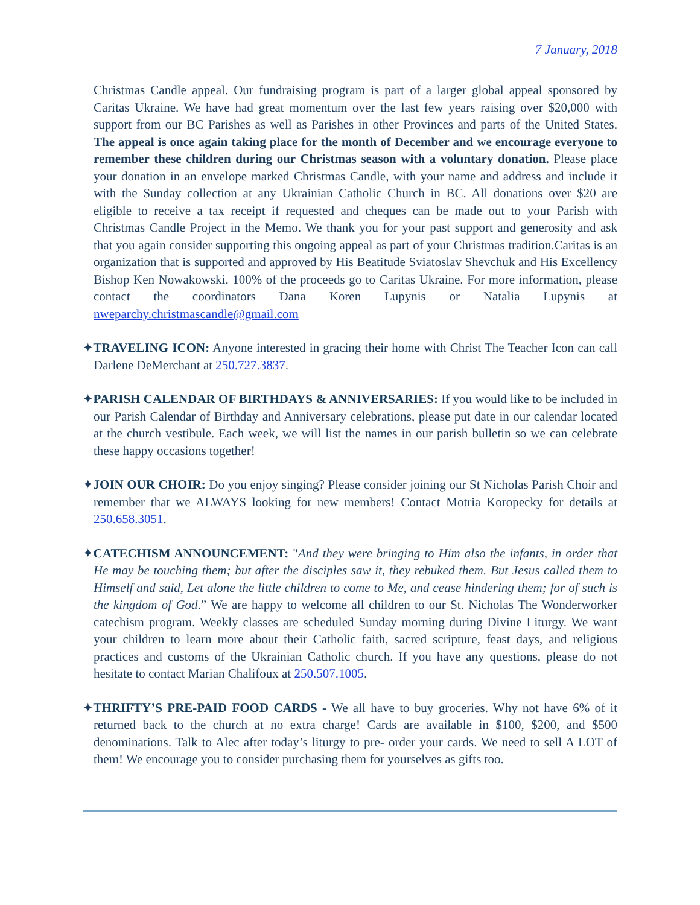7 January, 2018
Christmas Candle appeal. Our fundraising program is part of a larger global appeal sponsored by Caritas Ukraine. We have had great momentum over the last few years raising over $20,000 with support from our BC Parishes as well as Parishes in other Provinces and parts of the United States. The appeal is once again taking place for the month of December and we encourage everyone to remember these children during our Christmas season with a voluntary donation. Please place your donation in an envelope marked Christmas Candle, with your name and address and include it with the Sunday collection at any Ukrainian Catholic Church in BC. All donations over $20 are eligible to receive a tax receipt if requested and cheques can be made out to your Parish with Christmas Candle Project in the Memo. We thank you for your past support and generosity and ask that you again consider supporting this ongoing appeal as part of your Christmas tradition.Caritas is an organization that is supported and approved by His Beatitude Sviatoslav Shevchuk and His Excellency Bishop Ken Nowakowski. 100% of the proceeds go to Caritas Ukraine. For more information, please contact the coordinators Dana Koren Lupynis or Natalia Lupynis at nweparchy.christmascandle@gmail.com
✦TRAVELING ICON: Anyone interested in gracing their home with Christ The Teacher Icon can call Darlene DeMerchant at 250.727.3837.
✦PARISH CALENDAR OF BIRTHDAYS & ANNIVERSARIES: If you would like to be included in our Parish Calendar of Birthday and Anniversary celebrations, please put date in our calendar located at the church vestibule. Each week, we will list the names in our parish bulletin so we can celebrate these happy occasions together!
✦JOIN OUR CHOIR: Do you enjoy singing? Please consider joining our St Nicholas Parish Choir and remember that we ALWAYS looking for new members! Contact Motria Koropecky for details at 250.658.3051.
✦CATECHISM ANNOUNCEMENT: "And they were bringing to Him also the infants, in order that He may be touching them; but after the disciples saw it, they rebuked them. But Jesus called them to Himself and said, Let alone the little children to come to Me, and cease hindering them; for of such is the kingdom of God.” We are happy to welcome all children to our St. Nicholas The Wonderworker catechism program. Weekly classes are scheduled Sunday morning during Divine Liturgy. We want your children to learn more about their Catholic faith, sacred scripture, feast days, and religious practices and customs of the Ukrainian Catholic church. If you have any questions, please do not hesitate to contact Marian Chalifoux at 250.507.1005.
✦THRIFTY’S PRE-PAID FOOD CARDS - We all have to buy groceries. Why not have 6% of it returned back to the church at no extra charge! Cards are available in $100, $200, and $500 denominations. Talk to Alec after today’s liturgy to pre- order your cards. We need to sell A LOT of them! We encourage you to consider purchasing them for yourselves as gifts too.